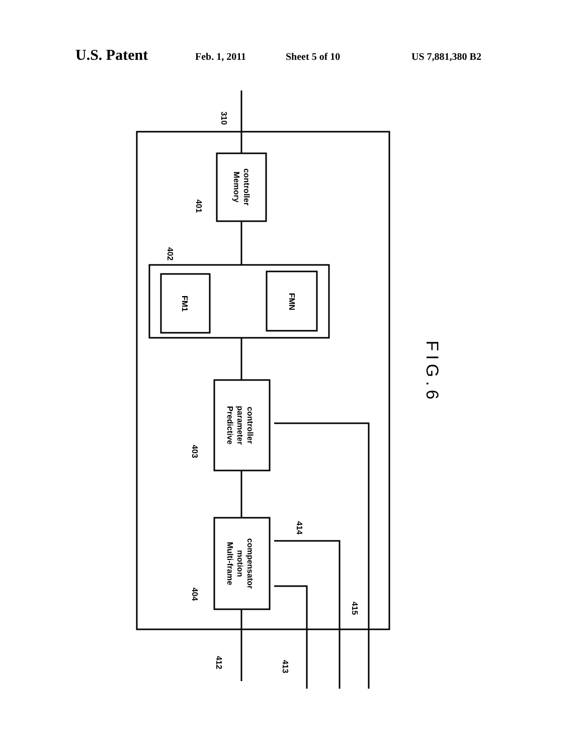U.S. Patent Feb. 1, 2011 Sheet 5 of 10 US 7,881,380 B2
Memory
controller
FM1
FMN
Predictive
parameter
controller
Multi-frame
motion
compensator
310
401
402
403
404
414
415
412
413
FIG.6